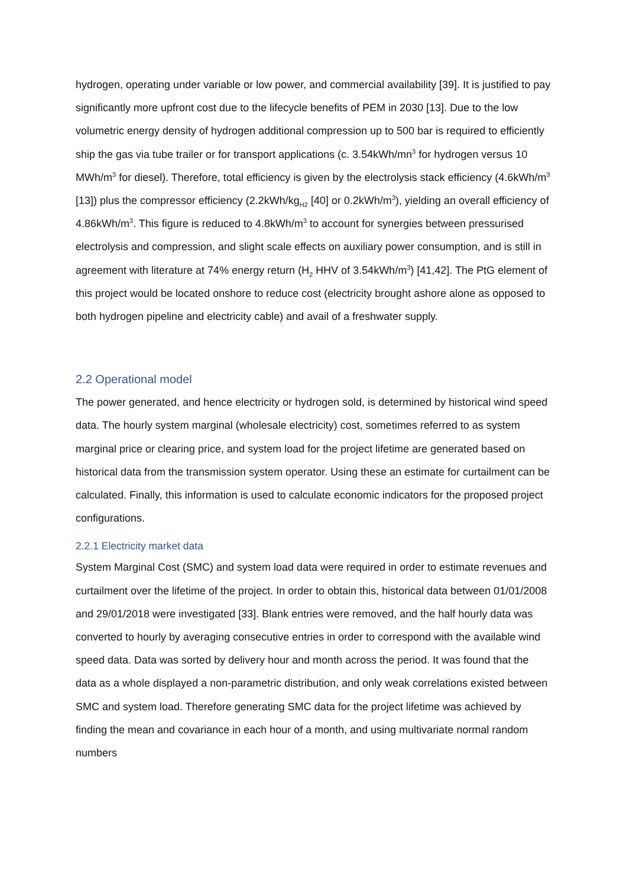hydrogen, operating under variable or low power, and commercial availability [39]. It is justified to pay significantly more upfront cost due to the lifecycle benefits of PEM in 2030 [13]. Due to the low volumetric energy density of hydrogen additional compression up to 500 bar is required to efficiently ship the gas via tube trailer or for transport applications (c. 3.54kWh/mn<sup>3</sup> for hydrogen versus 10 MWh/m<sup>3</sup> for diesel). Therefore, total efficiency is given by the electrolysis stack efficiency (4.6kWh/m<sup>3</sup> [13]) plus the compressor efficiency (2.2kWh/kg<sub>H2</sub> [40] or 0.2kWh/m<sup>3</sup>), yielding an overall efficiency of 4.86kWh/m<sup>3</sup>. This figure is reduced to 4.8kWh/m<sup>3</sup> to account for synergies between pressurised electrolysis and compression, and slight scale effects on auxiliary power consumption, and is still in agreement with literature at 74% energy return (H<sub>2</sub> HHV of 3.54kWh/m<sup>3</sup>) [41,42]. The PtG element of this project would be located onshore to reduce cost (electricity brought ashore alone as opposed to both hydrogen pipeline and electricity cable) and avail of a freshwater supply.
2.2 Operational model
The power generated, and hence electricity or hydrogen sold, is determined by historical wind speed data. The hourly system marginal (wholesale electricity) cost, sometimes referred to as system marginal price or clearing price, and system load for the project lifetime are generated based on historical data from the transmission system operator. Using these an estimate for curtailment can be calculated. Finally, this information is used to calculate economic indicators for the proposed project configurations.
2.2.1 Electricity market data
System Marginal Cost (SMC) and system load data were required in order to estimate revenues and curtailment over the lifetime of the project. In order to obtain this, historical data between 01/01/2008 and 29/01/2018 were investigated [33]. Blank entries were removed, and the half hourly data was converted to hourly by averaging consecutive entries in order to correspond with the available wind speed data. Data was sorted by delivery hour and month across the period. It was found that the data as a whole displayed a non-parametric distribution, and only weak correlations existed between SMC and system load. Therefore generating SMC data for the project lifetime was achieved by finding the mean and covariance in each hour of a month, and using multivariate normal random numbers